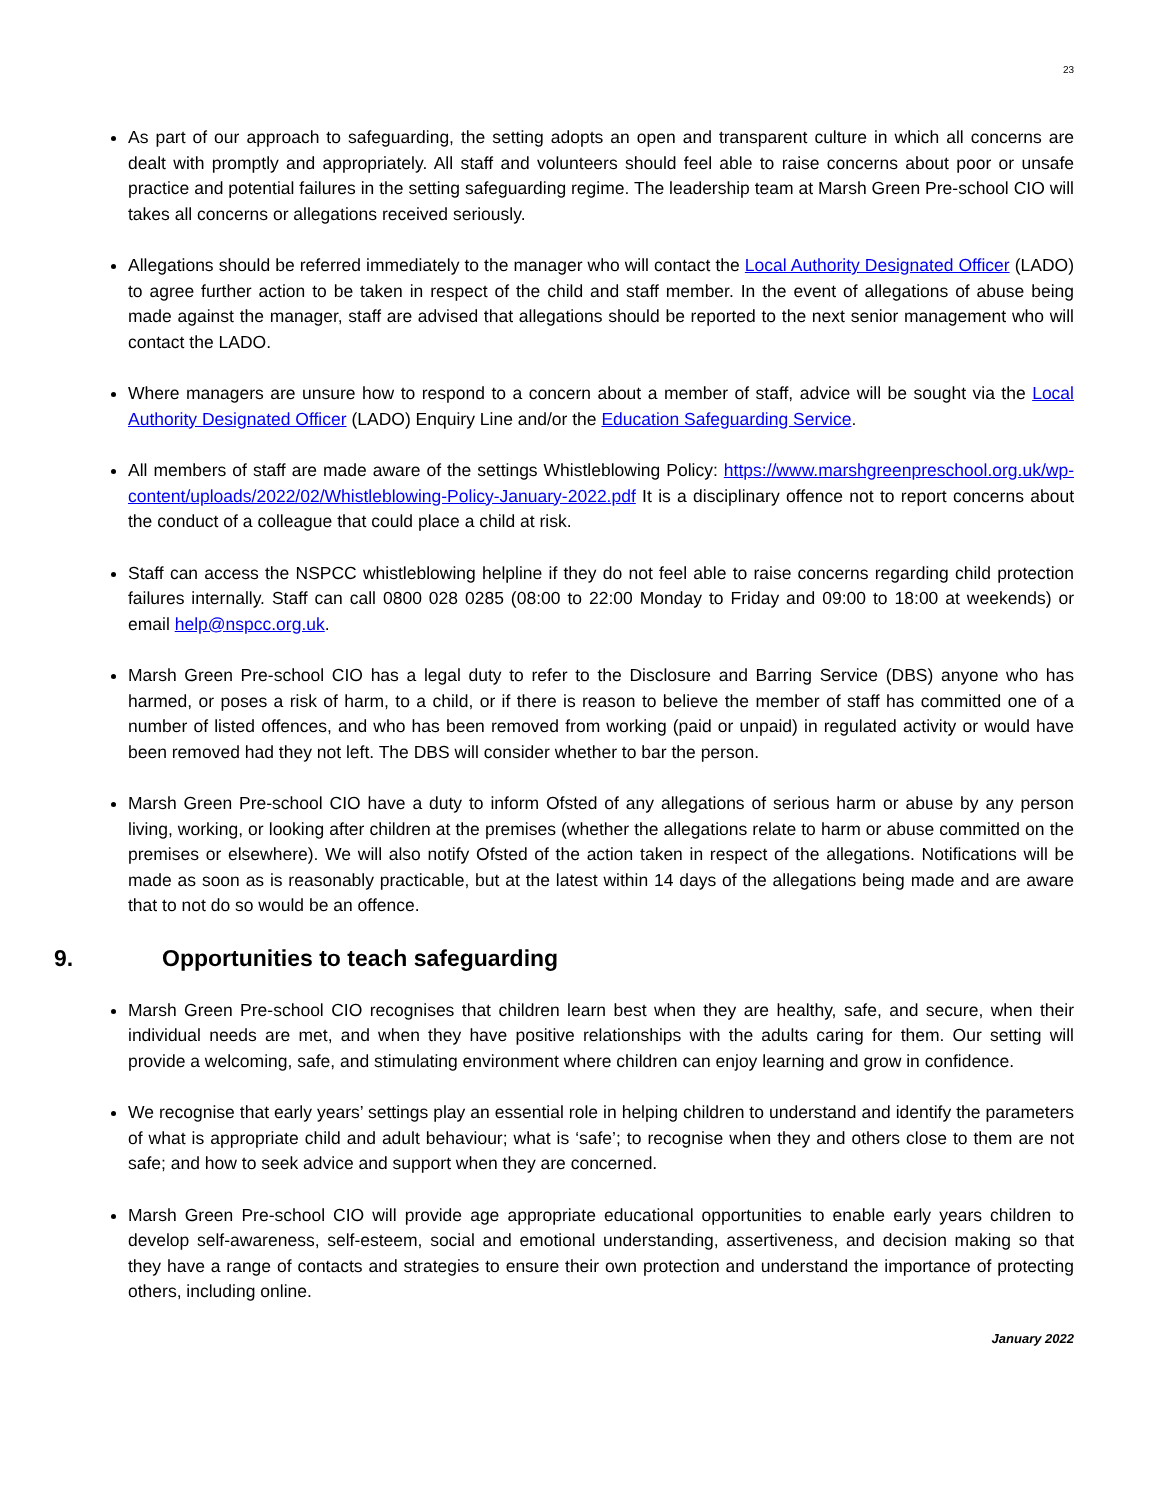23
As part of our approach to safeguarding, the setting adopts an open and transparent culture in which all concerns are dealt with promptly and appropriately. All staff and volunteers should feel able to raise concerns about poor or unsafe practice and potential failures in the setting safeguarding regime. The leadership team at Marsh Green Pre-school CIO will takes all concerns or allegations received seriously.
Allegations should be referred immediately to the manager who will contact the Local Authority Designated Officer (LADO) to agree further action to be taken in respect of the child and staff member. In the event of allegations of abuse being made against the manager, staff are advised that allegations should be reported to the next senior management who will contact the LADO.
Where managers are unsure how to respond to a concern about a member of staff, advice will be sought via the Local Authority Designated Officer (LADO) Enquiry Line and/or the Education Safeguarding Service.
All members of staff are made aware of the settings Whistleblowing Policy: https://www.marshgreenpreschool.org.uk/wp-content/uploads/2022/02/Whistleblowing-Policy-January-2022.pdf It is a disciplinary offence not to report concerns about the conduct of a colleague that could place a child at risk.
Staff can access the NSPCC whistleblowing helpline if they do not feel able to raise concerns regarding child protection failures internally. Staff can call 0800 028 0285 (08:00 to 22:00 Monday to Friday and 09:00 to 18:00 at weekends) or email help@nspcc.org.uk.
Marsh Green Pre-school CIO has a legal duty to refer to the Disclosure and Barring Service (DBS) anyone who has harmed, or poses a risk of harm, to a child, or if there is reason to believe the member of staff has committed one of a number of listed offences, and who has been removed from working (paid or unpaid) in regulated activity or would have been removed had they not left. The DBS will consider whether to bar the person.
Marsh Green Pre-school CIO have a duty to inform Ofsted of any allegations of serious harm or abuse by any person living, working, or looking after children at the premises (whether the allegations relate to harm or abuse committed on the premises or elsewhere). We will also notify Ofsted of the action taken in respect of the allegations. Notifications will be made as soon as is reasonably practicable, but at the latest within 14 days of the allegations being made and are aware that to not do so would be an offence.
9. Opportunities to teach safeguarding
Marsh Green Pre-school CIO recognises that children learn best when they are healthy, safe, and secure, when their individual needs are met, and when they have positive relationships with the adults caring for them. Our setting will provide a welcoming, safe, and stimulating environment where children can enjoy learning and grow in confidence.
We recognise that early years’ settings play an essential role in helping children to understand and identify the parameters of what is appropriate child and adult behaviour; what is ‘safe’; to recognise when they and others close to them are not safe; and how to seek advice and support when they are concerned.
Marsh Green Pre-school CIO will provide age appropriate educational opportunities to enable early years children to develop self-awareness, self-esteem, social and emotional understanding, assertiveness, and decision making so that they have a range of contacts and strategies to ensure their own protection and understand the importance of protecting others, including online.
January 2022